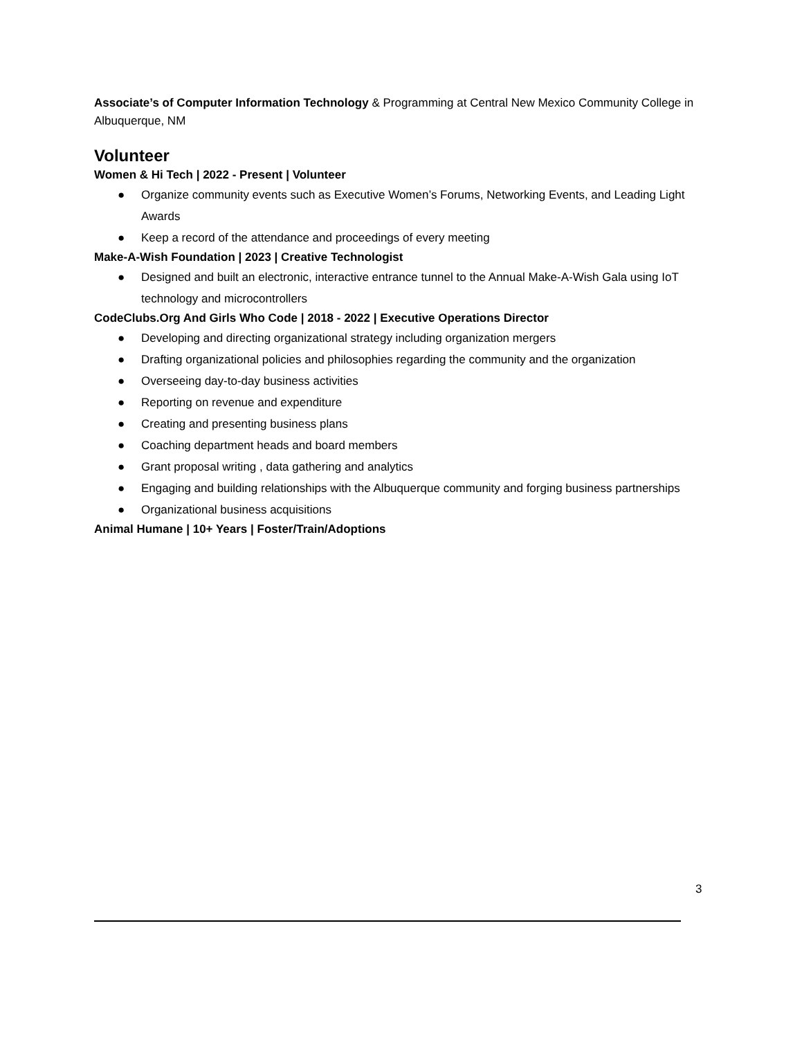Associate’s of Computer Information Technology & Programming at Central New Mexico Community College in Albuquerque, NM
Volunteer
Women & Hi Tech | 2022 - Present | Volunteer
● Organize community events such as Executive Women’s Forums, Networking Events, and Leading Light Awards
● Keep a record of the attendance and proceedings of every meeting
Make-A-Wish Foundation | 2023 | Creative Technologist
● Designed and built an electronic, interactive entrance tunnel to the Annual Make-A-Wish Gala using IoT technology and microcontrollers
CodeClubs.Org And Girls Who Code | 2018 - 2022 | Executive Operations Director
● Developing and directing organizational strategy including organization mergers
● Drafting organizational policies and philosophies regarding the community and the organization
● Overseeing day-to-day business activities
● Reporting on revenue and expenditure
● Creating and presenting business plans
● Coaching department heads and board members
● Grant proposal writing , data gathering and analytics
● Engaging and building relationships with the Albuquerque community and forging business partnerships
● Organizational business acquisitions
Animal Humane | 10+ Years | Foster/Train/Adoptions
3